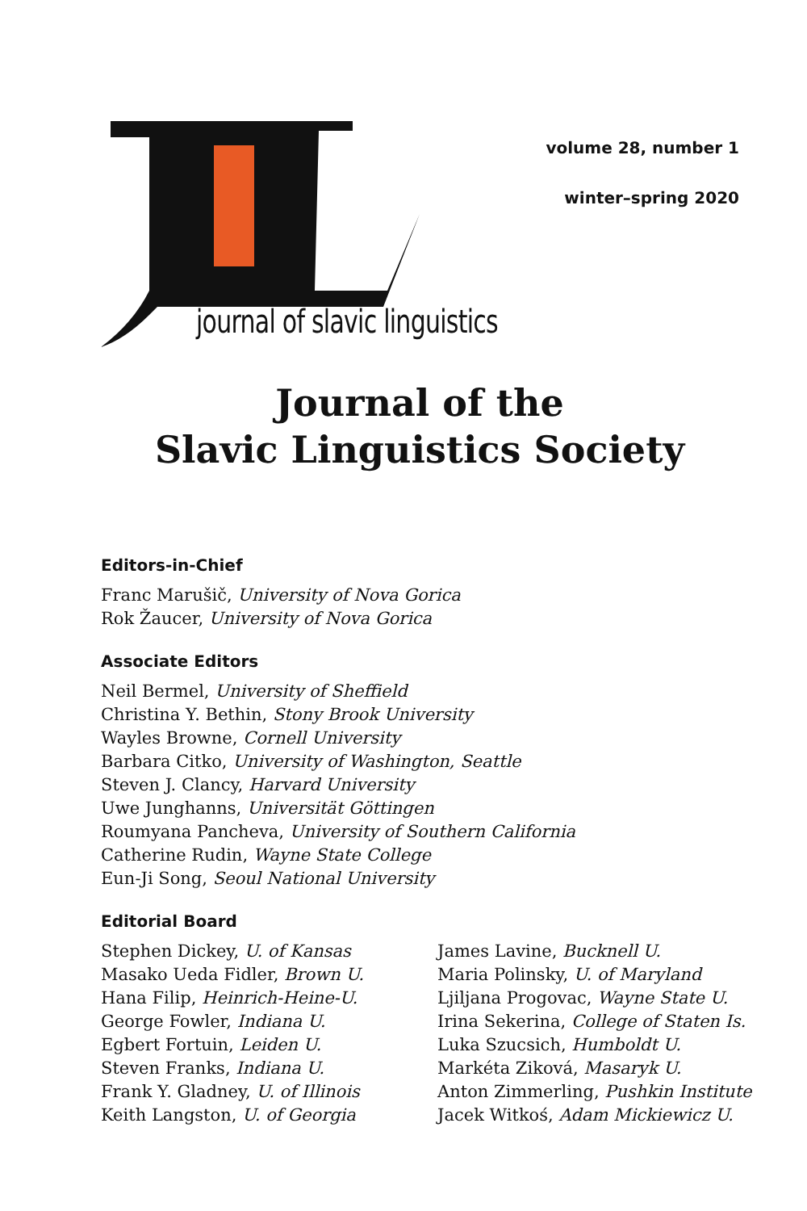journal of slavic linguistics
volume 28, number 1
winter–spring 2020
Journal of the
Slavic Linguistics Society
Editors-in-Chief
Franc Marušič, University of Nova Gorica
Rok Žaucer, University of Nova Gorica
Associate Editors
Neil Bermel, University of Sheffield
Christina Y. Bethin, Stony Brook University
Wayles Browne, Cornell University
Barbara Citko, University of Washington, Seattle
Steven J. Clancy, Harvard University
Uwe Junghanns, Universität Göttingen
Roumyana Pancheva, University of Southern California
Catherine Rudin, Wayne State College
Eun-Ji Song, Seoul National University
Editorial Board
Stephen Dickey, U. of Kansas
Masako Ueda Fidler, Brown U.
Hana Filip, Heinrich-Heine-U.
George Fowler, Indiana U.
Egbert Fortuin, Leiden U.
Steven Franks, Indiana U.
Frank Y. Gladney, U. of Illinois
Keith Langston, U. of Georgia
James Lavine, Bucknell U.
Maria Polinsky, U. of Maryland
Ljiljana Progovac, Wayne State U.
Irina Sekerina, College of Staten Is.
Luka Szucsich, Humboldt U.
Markéta Ziková, Masaryk U.
Anton Zimmerling, Pushkin Institute
Jacek Witkoś, Adam Mickiewicz U.